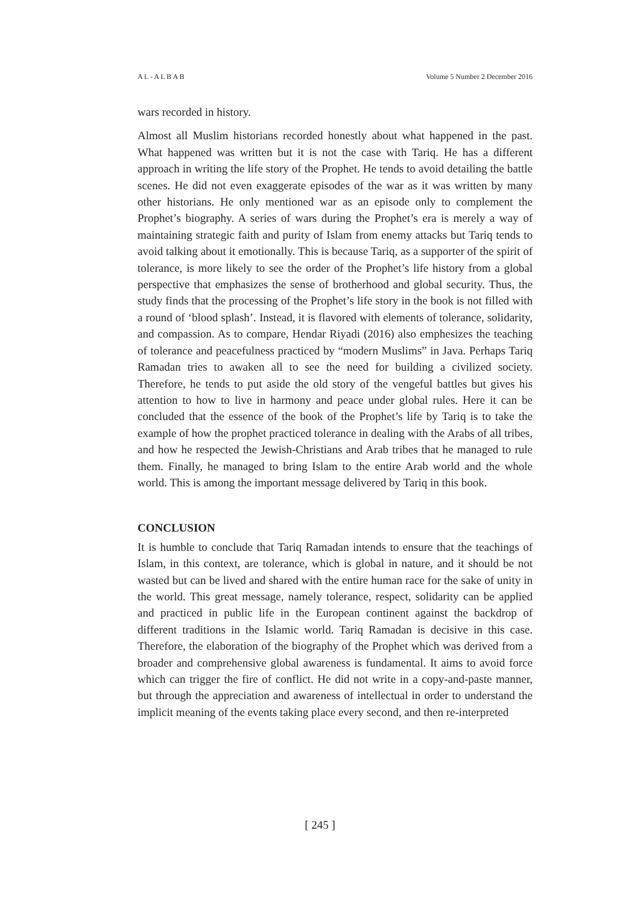A L - A L B A B Volume 5 Number 2 December 2016
wars recorded in history.
Almost all Muslim historians recorded honestly about what happened in the past. What happened was written but it is not the case with Tariq. He has a different approach in writing the life story of the Prophet. He tends to avoid detailing the battle scenes. He did not even exaggerate episodes of the war as it was written by many other historians. He only mentioned war as an episode only to complement the Prophet’s biography. A series of wars during the Prophet’s era is merely a way of maintaining strategic faith and purity of Islam from enemy attacks but Tariq tends to avoid talking about it emotionally. This is because Tariq, as a supporter of the spirit of tolerance, is more likely to see the order of the Prophet’s life history from a global perspective that emphasizes the sense of brotherhood and global security. Thus, the study finds that the processing of the Prophet’s life story in the book is not filled with a round of ‘blood splash’. Instead, it is flavored with elements of tolerance, solidarity, and compassion. As to compare, Hendar Riyadi (2016) also emphesizes the teaching of tolerance and peacefulness practiced by “modern Muslims” in Java. Perhaps Tariq Ramadan tries to awaken all to see the need for building a civilized society. Therefore, he tends to put aside the old story of the vengeful battles but gives his attention to how to live in harmony and peace under global rules. Here it can be concluded that the essence of the book of the Prophet’s life by Tariq is to take the example of how the prophet practiced tolerance in dealing with the Arabs of all tribes, and how he respected the Jewish-Christians and Arab tribes that he managed to rule them. Finally, he managed to bring Islam to the entire Arab world and the whole world. This is among the important message delivered by Tariq in this book.
CONCLUSION
It is humble to conclude that Tariq Ramadan intends to ensure that the teachings of Islam, in this context, are tolerance, which is global in nature, and it should be not wasted but can be lived and shared with the entire human race for the sake of unity in the world. This great message, namely tolerance, respect, solidarity can be applied and practiced in public life in the European continent against the backdrop of different traditions in the Islamic world. Tariq Ramadan is decisive in this case. Therefore, the elaboration of the biography of the Prophet which was derived from a broader and comprehensive global awareness is fundamental. It aims to avoid force which can trigger the fire of conflict. He did not write in a copy-and-paste manner, but through the appreciation and awareness of intellectual in order to understand the implicit meaning of the events taking place every second, and then re-interpreted
[ 245 ]